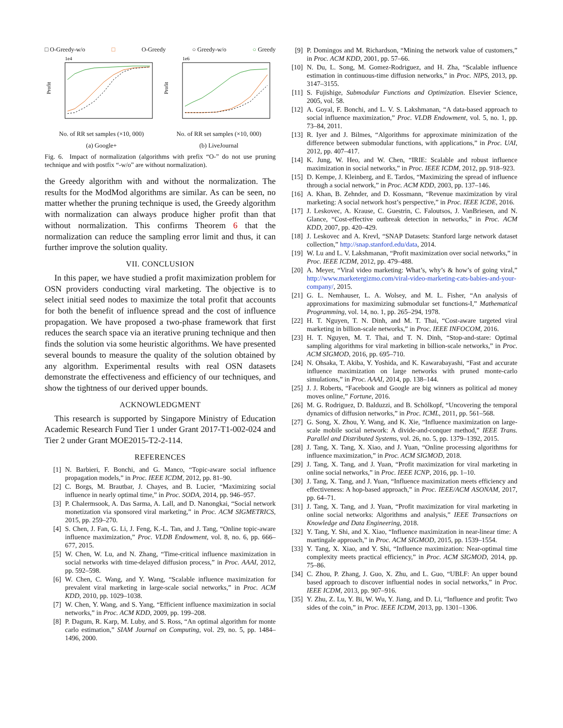□ O-Greedy-w/o □ O-Greedy ○ Greedy-w/o ○ Greedy
1e4
Profit
No. of RR set samples (×10, 000)
(a) Google+
1e6
Profit
No. of RR set samples (×10, 000)
(b) LiveJournal
Fig. 6. Impact of normalization (algorithms with prefix “O-” do not use pruning technique and with postfix “-w/o” are without normalization).
the Greedy algorithm with and without the normalization. The results for the ModMod algorithms are similar. As can be seen, no matter whether the pruning technique is used, the Greedy algorithm with normalization can always produce higher profit than that without normalization. This confirms Theorem 6 that the normalization can reduce the sampling error limit and thus, it can further improve the solution quality.
VII. CONCLUSION
In this paper, we have studied a profit maximization problem for OSN providers conducting viral marketing. The objective is to select initial seed nodes to maximize the total profit that accounts for both the benefit of influence spread and the cost of influence propagation. We have proposed a two-phase framework that first reduces the search space via an iterative pruning technique and then finds the solution via some heuristic algorithms. We have presented several bounds to measure the quality of the solution obtained by any algorithm. Experimental results with real OSN datasets demonstrate the effectiveness and efficiency of our techniques, and show the tightness of our derived upper bounds.
ACKNOWLEDGMENT
This research is supported by Singapore Ministry of Education Academic Research Fund Tier 1 under Grant 2017-T1-002-024 and Tier 2 under Grant MOE2015-T2-2-114.
REFERENCES
[1] N. Barbieri, F. Bonchi, and G. Manco, “Topic-aware social influence propagation models,” in Proc. IEEE ICDM, 2012, pp. 81–90.
[2] C. Borgs, M. Brautbar, J. Chayes, and B. Lucier, “Maximizing social influence in nearly optimal time,” in Proc. SODA, 2014, pp. 946–957.
[3] P. Chalermsook, A. Das Sarma, A. Lall, and D. Nanongkai, “Social network monetization via sponsored viral marketing,” in Proc. ACM SIGMETRICS, 2015, pp. 259–270.
[4] S. Chen, J. Fan, G. Li, J. Feng, K.-L. Tan, and J. Tang, “Online topic-aware influence maximization,” Proc. VLDB Endowment, vol. 8, no. 6, pp. 666–677, 2015.
[5] W. Chen, W. Lu, and N. Zhang, “Time-critical influence maximization in social networks with time-delayed diffusion process,” in Proc. AAAI, 2012, pp. 592–598.
[6] W. Chen, C. Wang, and Y. Wang, “Scalable influence maximization for prevalent viral marketing in large-scale social networks,” in Proc. ACM KDD, 2010, pp. 1029–1038.
[7] W. Chen, Y. Wang, and S. Yang, “Efficient influence maximization in social networks,” in Proc. ACM KDD, 2009, pp. 199–208.
[8] P. Dagum, R. Karp, M. Luby, and S. Ross, “An optimal algorithm for monte carlo estimation,” SIAM Journal on Computing, vol. 29, no. 5, pp. 1484–1496, 2000.
[9] P. Domingos and M. Richardson, “Mining the network value of customers,” in Proc. ACM KDD, 2001, pp. 57–66.
[10] N. Du, L. Song, M. Gomez-Rodriguez, and H. Zha, “Scalable influence estimation in continuous-time diffusion networks,” in Proc. NIPS, 2013, pp. 3147–3155.
[11] S. Fujishige, Submodular Functions and Optimization. Elsevier Science, 2005, vol. 58.
[12] A. Goyal, F. Bonchi, and L. V. S. Lakshmanan, “A data-based approach to social influence maximization,” Proc. VLDB Endowment, vol. 5, no. 1, pp. 73–84, 2011.
[13] R. Iyer and J. Bilmes, “Algorithms for approximate minimization of the difference between submodular functions, with applications,” in Proc. UAI, 2012, pp. 407–417.
[14] K. Jung, W. Heo, and W. Chen, “IRIE: Scalable and robust influence maximization in social networks,” in Proc. IEEE ICDM, 2012, pp. 918–923.
[15] D. Kempe, J. Kleinberg, and E. Tardos, “Maximizing the spread of influence through a social network,” in Proc. ACM KDD, 2003, pp. 137–146.
[16] A. Khan, B. Zehnder, and D. Kossmann, “Revenue maximization by viral marketing: A social network host’s perspective,” in Proc. IEEE ICDE, 2016.
[17] J. Leskovec, A. Krause, C. Guestrin, C. Faloutsos, J. VanBriesen, and N. Glance, “Cost-effective outbreak detection in networks,” in Proc. ACM KDD, 2007, pp. 420–429.
[18] J. Leskovec and A. Krevl, “SNAP Datasets: Stanford large network dataset collection,” http://snap.stanford.edu/data, 2014.
[19] W. Lu and L. V. Lakshmanan, “Profit maximization over social networks,” in Proc. IEEE ICDM, 2012, pp. 479–488.
[20] A. Meyer, “Viral video marketing: What’s, why’s & how’s of going viral,” http://www.marketergizmo.com/viral-video-marketing-cats-babies-and-your-company/, 2015.
[21] G. L. Nemhauser, L. A. Wolsey, and M. L. Fisher, “An analysis of approximations for maximizing submodular set functions-I,” Mathematical Programming, vol. 14, no. 1, pp. 265–294, 1978.
[22] H. T. Nguyen, T. N. Dinh, and M. T. Thai, “Cost-aware targeted viral marketing in billion-scale networks,” in Proc. IEEE INFOCOM, 2016.
[23] H. T. Nguyen, M. T. Thai, and T. N. Dinh, “Stop-and-stare: Optimal sampling algorithms for viral marketing in billion-scale networks,” in Proc. ACM SIGMOD, 2016, pp. 695–710.
[24] N. Ohsaka, T. Akiba, Y. Yoshida, and K. Kawarabayashi, “Fast and accurate influence maximization on large networks with pruned monte-carlo simulations,” in Proc. AAAI, 2014, pp. 138–144.
[25] J. J. Roberts, “Facebook and Google are big winners as political ad money moves online,” Fortune, 2016.
[26] M. G. Rodriguez, D. Balduzzi, and B. Schölkopf, “Uncovering the temporal dynamics of diffusion networks,” in Proc. ICML, 2011, pp. 561–568.
[27] G. Song, X. Zhou, Y. Wang, and K. Xie, “Influence maximization on large-scale mobile social network: A divide-and-conquer method,” IEEE Trans. Parallel and Distributed Systems, vol. 26, no. 5, pp. 1379–1392, 2015.
[28] J. Tang, X. Tang, X. Xiao, and J. Yuan, “Online processing algorithms for influence maximization,” in Proc. ACM SIGMOD, 2018.
[29] J. Tang, X. Tang, and J. Yuan, “Profit maximization for viral marketing in online social networks,” in Proc. IEEE ICNP, 2016, pp. 1–10.
[30] J. Tang, X. Tang, and J. Yuan, “Influence maximization meets efficiency and effectiveness: A hop-based approach,” in Proc. IEEE/ACM ASONAM, 2017, pp. 64–71.
[31] J. Tang, X. Tang, and J. Yuan, “Profit maximization for viral marketing in online social networks: Algorithms and analysis,” IEEE Transactions on Knowledge and Data Engineering, 2018.
[32] Y. Tang, Y. Shi, and X. Xiao, “Influence maximization in near-linear time: A martingale approach,” in Proc. ACM SIGMOD, 2015, pp. 1539–1554.
[33] Y. Tang, X. Xiao, and Y. Shi, “Influence maximization: Near-optimal time complexity meets practical efficiency,” in Proc. ACM SIGMOD, 2014, pp. 75–86.
[34] C. Zhou, P. Zhang, J. Guo, X. Zhu, and L. Guo, “UBLF: An upper bound based approach to discover influential nodes in social networks,” in Proc. IEEE ICDM, 2013, pp. 907–916.
[35] Y. Zhu, Z. Lu, Y. Bi, W. Wu, Y. Jiang, and D. Li, “Influence and profit: Two sides of the coin,” in Proc. IEEE ICDM, 2013, pp. 1301–1306.